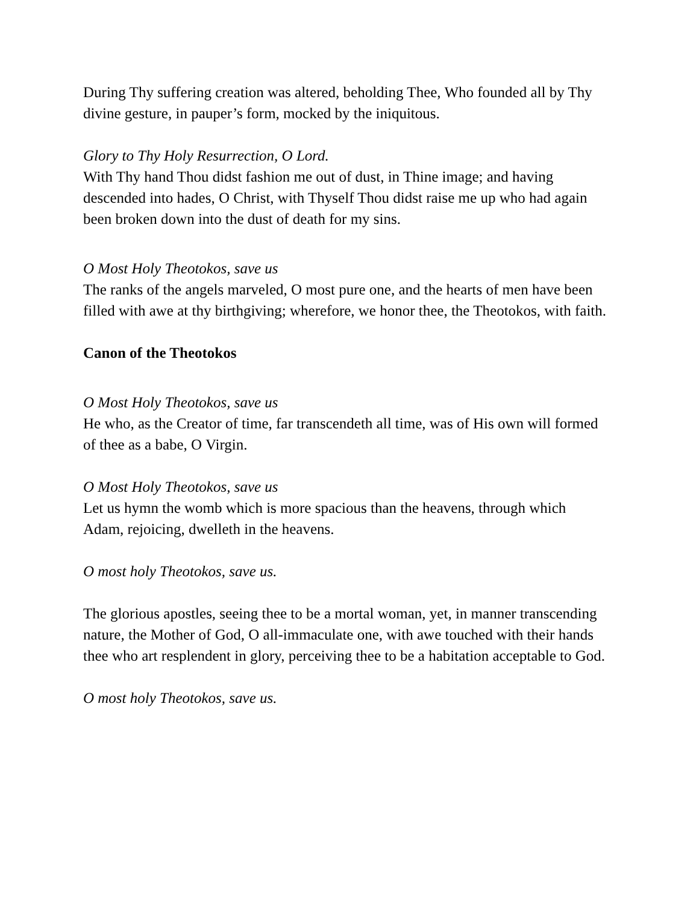During Thy suffering creation was altered, beholding Thee, Who founded all by Thy divine gesture, in pauper’s form, mocked by the iniquitous.
Glory to Thy Holy Resurrection, O Lord.
With Thy hand Thou didst fashion me out of dust, in Thine image; and having descended into hades, O Christ, with Thyself Thou didst raise me up who had again been broken down into the dust of death for my sins.
O Most Holy Theotokos, save us
The ranks of the angels marveled, O most pure one, and the hearts of men have been filled with awe at thy birthgiving; wherefore, we honor thee, the Theotokos, with faith.
Canon of the Theotokos
O Most Holy Theotokos, save us
He who, as the Creator of time, far transcendeth all time, was of His own will formed of thee as a babe, O Virgin.
O Most Holy Theotokos, save us
Let us hymn the womb which is more spacious than the heavens, through which Adam, rejoicing, dwelleth in the heavens.
O most holy Theotokos, save us.
The glorious apostles, seeing thee to be a mortal woman, yet, in manner transcending nature, the Mother of God, O all-immaculate one, with awe touched with their hands thee who art resplendent in glory, perceiving thee to be a habitation acceptable to God.
O most holy Theotokos, save us.